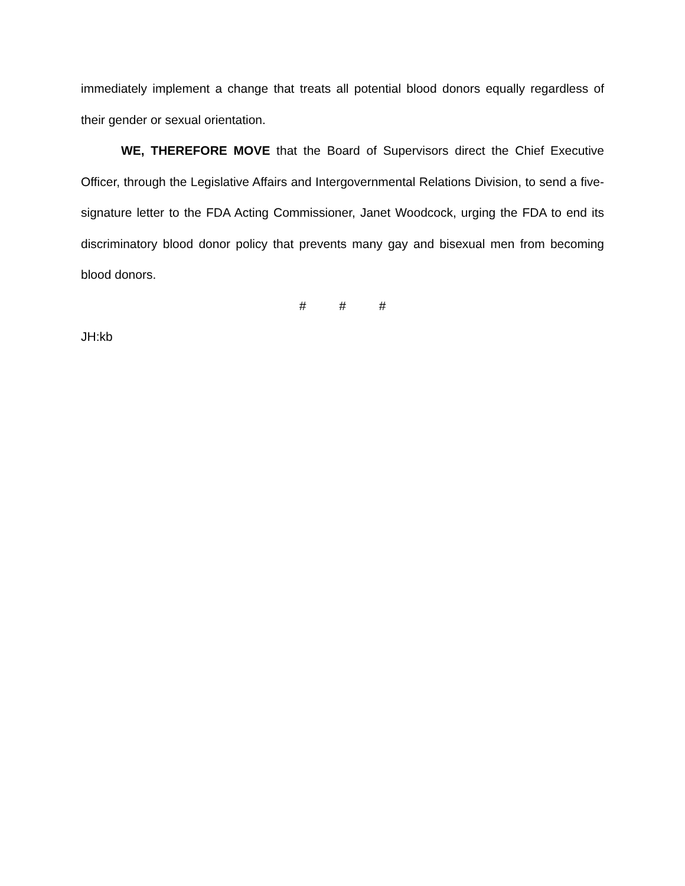immediately implement a change that treats all potential blood donors equally regardless of their gender or sexual orientation.
WE, THEREFORE MOVE that the Board of Supervisors direct the Chief Executive Officer, through the Legislative Affairs and Intergovernmental Relations Division, to send a five-signature letter to the FDA Acting Commissioner, Janet Woodcock, urging the FDA to end its discriminatory blood donor policy that prevents many gay and bisexual men from becoming blood donors.
# # #
JH:kb